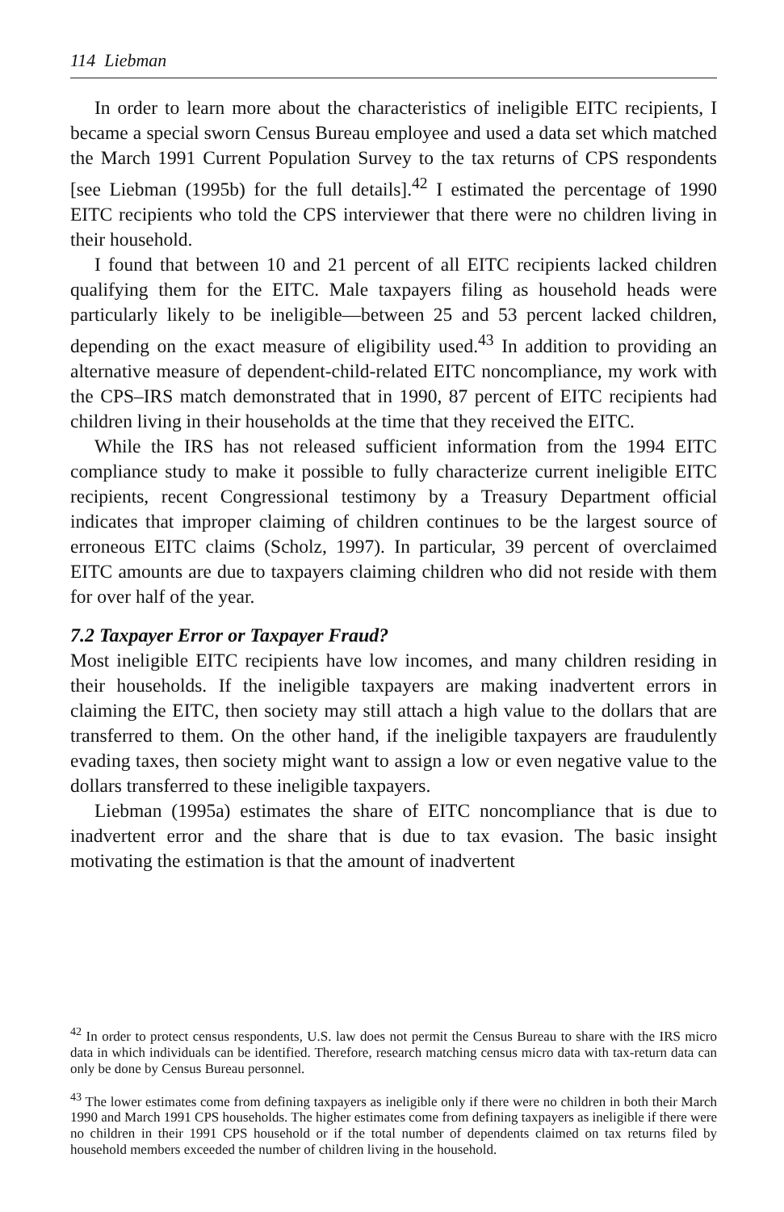114 Liebman
In order to learn more about the characteristics of ineligible EITC recipients, I became a special sworn Census Bureau employee and used a data set which matched the March 1991 Current Population Survey to the tax returns of CPS respondents [see Liebman (1995b) for the full details].<sup>42</sup> I estimated the percentage of 1990 EITC recipients who told the CPS interviewer that there were no children living in their household.
I found that between 10 and 21 percent of all EITC recipients lacked children qualifying them for the EITC. Male taxpayers filing as household heads were particularly likely to be ineligible—between 25 and 53 percent lacked children, depending on the exact measure of eligibility used.<sup>43</sup> In addition to providing an alternative measure of dependent-child-related EITC noncompliance, my work with the CPS–IRS match demonstrated that in 1990, 87 percent of EITC recipients had children living in their households at the time that they received the EITC.
While the IRS has not released sufficient information from the 1994 EITC compliance study to make it possible to fully characterize current ineligible EITC recipients, recent Congressional testimony by a Treasury Department official indicates that improper claiming of children continues to be the largest source of erroneous EITC claims (Scholz, 1997). In particular, 39 percent of overclaimed EITC amounts are due to taxpayers claiming children who did not reside with them for over half of the year.
7.2 Taxpayer Error or Taxpayer Fraud?
Most ineligible EITC recipients have low incomes, and many children residing in their households. If the ineligible taxpayers are making inadvertent errors in claiming the EITC, then society may still attach a high value to the dollars that are transferred to them. On the other hand, if the ineligible taxpayers are fraudulently evading taxes, then society might want to assign a low or even negative value to the dollars transferred to these ineligible taxpayers.
Liebman (1995a) estimates the share of EITC noncompliance that is due to inadvertent error and the share that is due to tax evasion. The basic insight motivating the estimation is that the amount of inadvertent
<sup>42</sup> In order to protect census respondents, U.S. law does not permit the Census Bureau to share with the IRS micro data in which individuals can be identified. Therefore, research matching census micro data with tax-return data can only be done by Census Bureau personnel.
<sup>43</sup> The lower estimates come from defining taxpayers as ineligible only if there were no children in both their March 1990 and March 1991 CPS households. The higher estimates come from defining taxpayers as ineligible if there were no children in their 1991 CPS household or if the total number of dependents claimed on tax returns filed by household members exceeded the number of children living in the household.